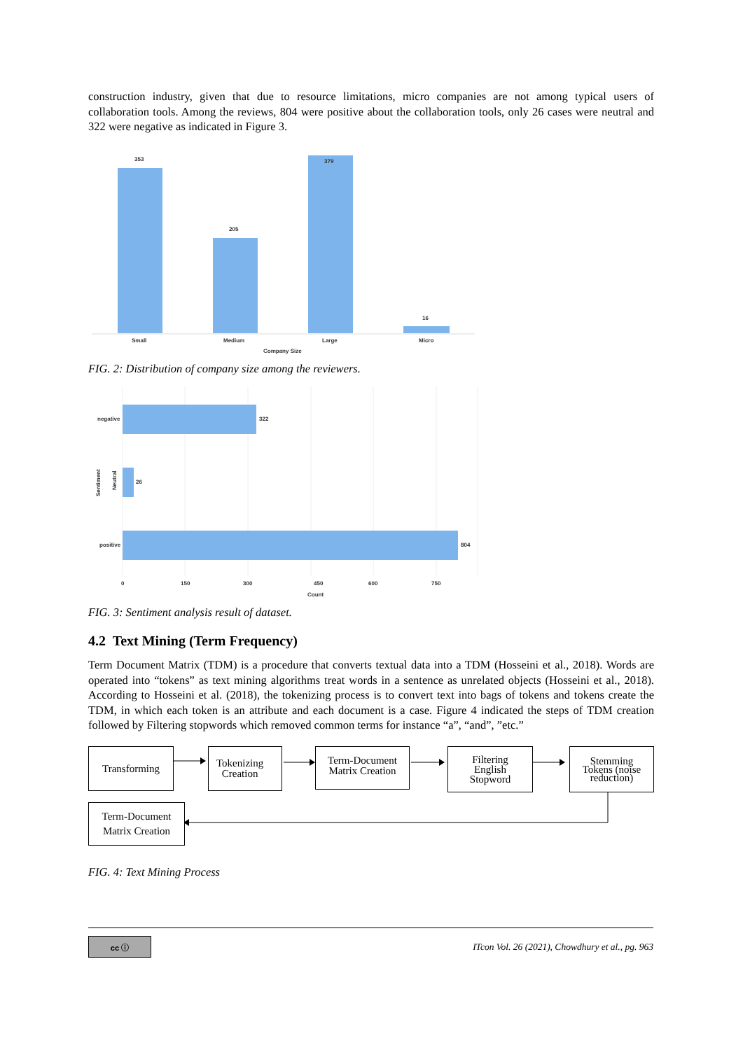construction industry, given that due to resource limitations, micro companies are not among typical users of collaboration tools. Among the reviews, 804 were positive about the collaboration tools, only 26 cases were neutral and 322 were negative as indicated in Figure 3.
353
205
379
16
Small
Medium
Large
Micro
Company Size
FIG. 2: Distribution of company size among the reviewers.
322
26
804
negative
positive
Neutral
Sentiment
0
150
300
450
600
750
Count
FIG. 3: Sentiment analysis result of dataset.
4.2 Text Mining (Term Frequency)
Term Document Matrix (TDM) is a procedure that converts textual data into a TDM (Hosseini et al., 2018). Words are operated into “tokens” as text mining algorithms treat words in a sentence as unrelated objects (Hosseini et al., 2018). According to Hosseini et al. (2018), the tokenizing process is to convert text into bags of tokens and tokens create the TDM, in which each token is an attribute and each document is a case. Figure 4 indicated the steps of TDM creation followed by Filtering stopwords which removed common terms for instance “a”, “and”, ”etc.”
Transforming
Tokenizing
Creation
Term-Document
Matrix Creation
Filtering
English
Stopword
Stemming
Tokens (noise
reduction)
Term-Document
Matrix Creation
FIG. 4: Text Mining Process
cc ⓘ
ITcon Vol. 26 (2021), Chowdhury et al., pg. 963